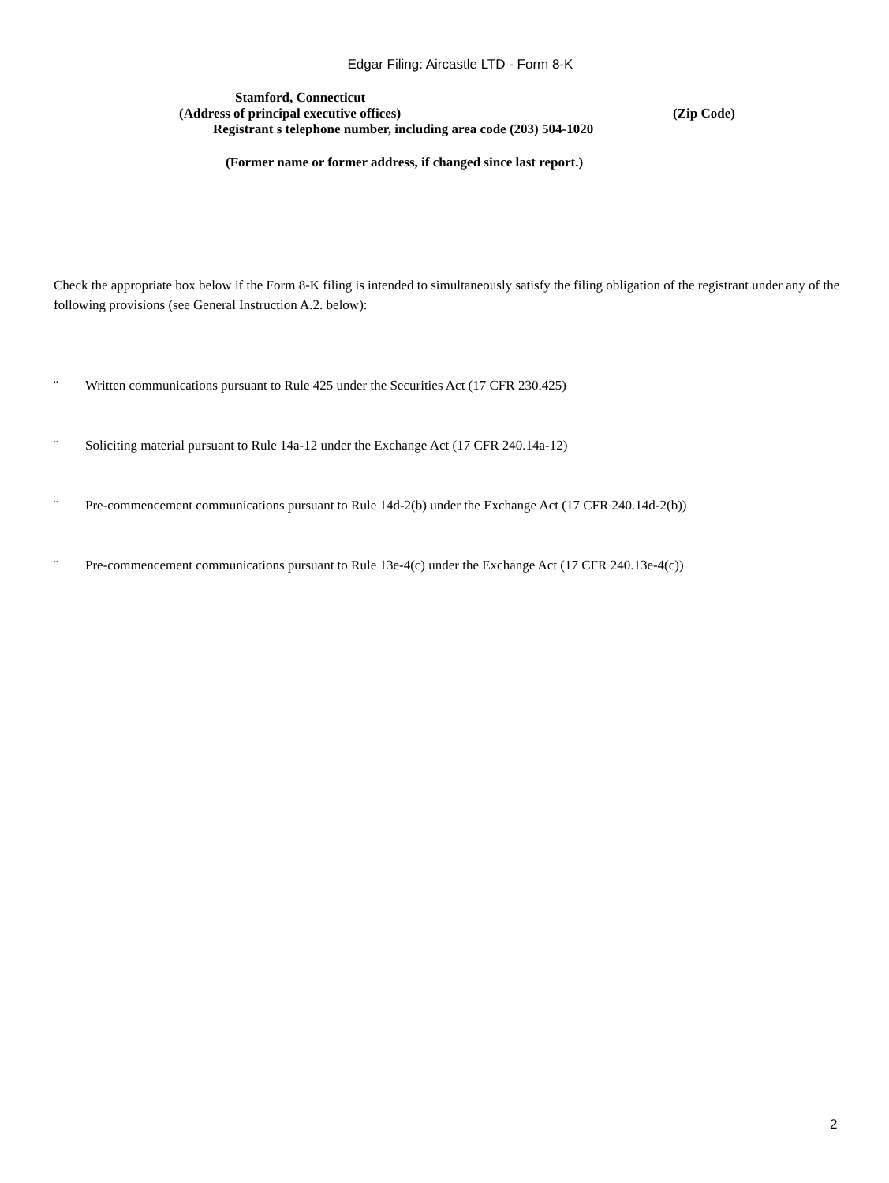Edgar Filing: Aircastle LTD - Form 8-K
Stamford, Connecticut
(Address of principal executive offices) (Zip Code)
Registrant s telephone number, including area code (203) 504-1020
(Former name or former address, if changed since last report.)
Check the appropriate box below if the Form 8-K filing is intended to simultaneously satisfy the filing obligation of the registrant under any of the following provisions (see General Instruction A.2. below):
¨ Written communications pursuant to Rule 425 under the Securities Act (17 CFR 230.425)
¨ Soliciting material pursuant to Rule 14a-12 under the Exchange Act (17 CFR 240.14a-12)
¨ Pre-commencement communications pursuant to Rule 14d-2(b) under the Exchange Act (17 CFR 240.14d-2(b))
¨ Pre-commencement communications pursuant to Rule 13e-4(c) under the Exchange Act (17 CFR 240.13e-4(c))
2